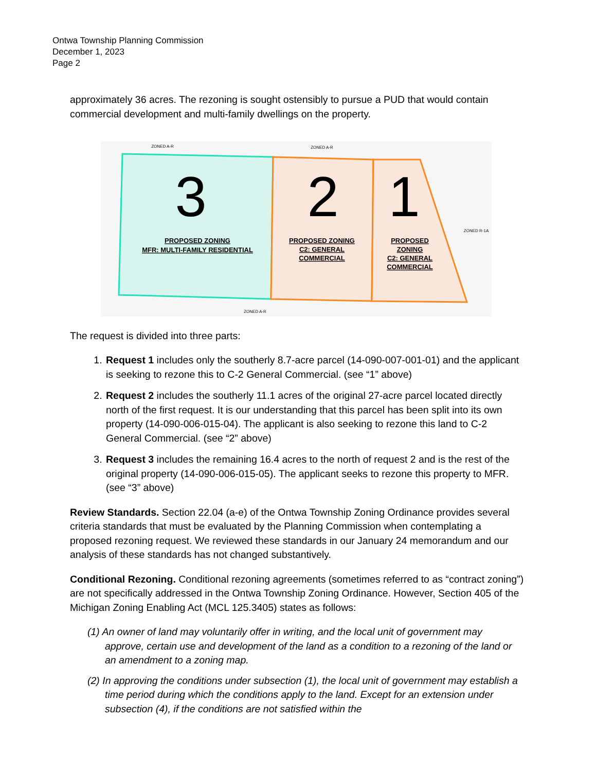Ontwa Township Planning Commission
December 1, 2023
Page 2
approximately 36 acres. The rezoning is sought ostensibly to pursue a PUD that would contain commercial development and multi-family dwellings on the property.
3
2
1
ZONED A-R
ZONED A-R
ZONED A-R
ZONED R-1A
PROPOSED ZONING
MFR: MULTI-FAMILY RESIDENTIAL
PROPOSED ZONING
C2: GENERAL
COMMERCIAL
PROPOSED
ZONING
C2: GENERAL
COMMERCIAL
The request is divided into three parts:
1. Request 1 includes only the southerly 8.7-acre parcel (14-090-007-001-01) and the applicant is seeking to rezone this to C-2 General Commercial. (see “1” above)
2. Request 2 includes the southerly 11.1 acres of the original 27-acre parcel located directly north of the first request. It is our understanding that this parcel has been split into its own property (14-090-006-015-04). The applicant is also seeking to rezone this land to C-2 General Commercial. (see “2” above)
3. Request 3 includes the remaining 16.4 acres to the north of request 2 and is the rest of the original property (14-090-006-015-05). The applicant seeks to rezone this property to MFR. (see “3” above)
Review Standards. Section 22.04 (a-e) of the Ontwa Township Zoning Ordinance provides several criteria standards that must be evaluated by the Planning Commission when contemplating a proposed rezoning request. We reviewed these standards in our January 24 memorandum and our analysis of these standards has not changed substantively.
Conditional Rezoning. Conditional rezoning agreements (sometimes referred to as “contract zoning”) are not specifically addressed in the Ontwa Township Zoning Ordinance. However, Section 405 of the Michigan Zoning Enabling Act (MCL 125.3405) states as follows:
(1) An owner of land may voluntarily offer in writing, and the local unit of government may approve, certain use and development of the land as a condition to a rezoning of the land or an amendment to a zoning map.
(2) In approving the conditions under subsection (1), the local unit of government may establish a time period during which the conditions apply to the land. Except for an extension under subsection (4), if the conditions are not satisfied within the